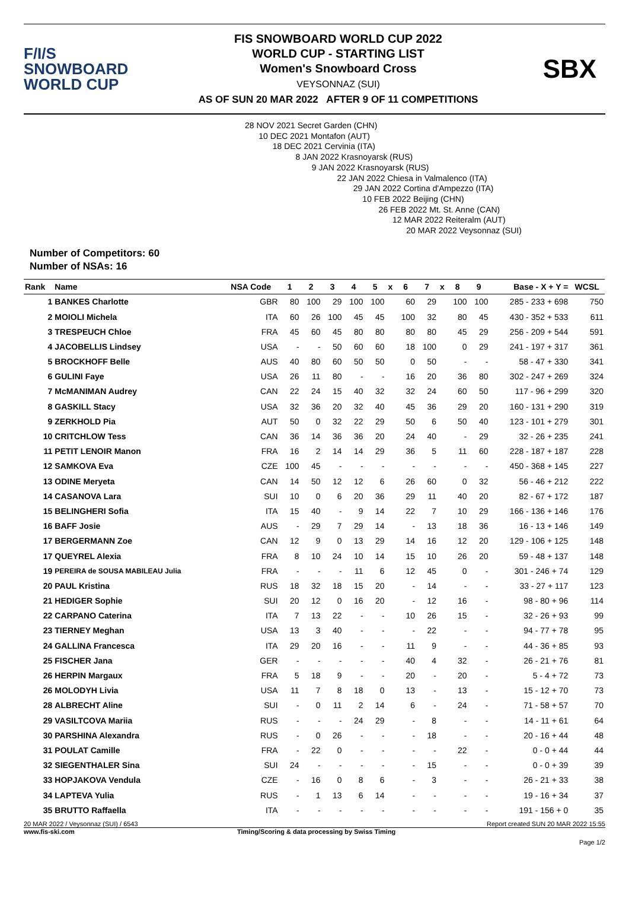F/I/S
SNOWBOARD
WORLD CUP
FIS SNOWBOARD WORLD CUP 2022
WORLD CUP - STARTING LIST
Women's Snowboard Cross
VEYSONNAZ (SUI)
AS OF SUN 20 MAR 2022 AFTER 9 OF 11 COMPETITIONS
SBX
28 NOV 2021 Secret Garden (CHN)
10 DEC 2021 Montafon (AUT)
18 DEC 2021 Cervinia (ITA)
8 JAN 2022 Krasnoyarsk (RUS)
9 JAN 2022 Krasnoyarsk (RUS)
22 JAN 2022 Chiesa in Valmalenco (ITA)
29 JAN 2022 Cortina d'Ampezzo (ITA)
10 FEB 2022 Beijing (CHN)
26 FEB 2022 Mt. St. Anne (CAN)
12 MAR 2022 Reiteralm (AUT)
20 MAR 2022 Veysonnaz (SUI)
Number of Competitors: 60
Number of NSAs: 16
| Rank | Name | NSA Code | 1 | 2 | 3 | 4 | 5 | x | 6 | 7 | x | 8 | 9 | Base - X + Y = | WCSL |
| --- | --- | --- | --- | --- | --- | --- | --- | --- | --- | --- | --- | --- | --- | --- | --- |
| 1 | BANKES Charlotte | GBR | 80 | 100 | 29 | 100 | 100 | | 60 | 29 | | 100 | 100 | 285 - 233 + 698 | 750 |
| 2 | MOIOLI Michela | ITA | 60 | 26 | 100 | 45 | 45 | | 100 | 32 | | 80 | 45 | 430 - 352 + 533 | 611 |
| 3 | TRESPEUCH Chloe | FRA | 45 | 60 | 45 | 80 | 80 | | 80 | 80 | | 45 | 29 | 256 - 209 + 544 | 591 |
| 4 | JACOBELLIS Lindsey | USA | - | - | 50 | 60 | 60 | | 18 | 100 | | 0 | 29 | 241 - 197 + 317 | 361 |
| 5 | BROCKHOFF Belle | AUS | 40 | 80 | 60 | 50 | 50 | | 0 | 50 | | - | - | 58 - 47 + 330 | 341 |
| 6 | GULINI Faye | USA | 26 | 11 | 80 | - | - | | 16 | 20 | | 36 | 80 | 302 - 247 + 269 | 324 |
| 7 | McMANIMAN Audrey | CAN | 22 | 24 | 15 | 40 | 32 | | 32 | 24 | | 60 | 50 | 117 - 96 + 299 | 320 |
| 8 | GASKILL Stacy | USA | 32 | 36 | 20 | 32 | 40 | | 45 | 36 | | 29 | 20 | 160 - 131 + 290 | 319 |
| 9 | ZERKHOLD Pia | AUT | 50 | 0 | 32 | 22 | 29 | | 50 | 6 | | 50 | 40 | 123 - 101 + 279 | 301 |
| 10 | CRITCHLOW Tess | CAN | 36 | 14 | 36 | 36 | 20 | | 24 | 40 | | - | 29 | 32 - 26 + 235 | 241 |
| 11 | PETIT LENOIR Manon | FRA | 16 | 2 | 14 | 14 | 29 | | 36 | 5 | | 11 | 60 | 228 - 187 + 187 | 228 |
| 12 | SAMKOVA Eva | CZE | 100 | 45 | - | - | - | | - | - | | - | - | 450 - 368 + 145 | 227 |
| 13 | ODINE Meryeta | CAN | 14 | 50 | 12 | 12 | 6 | | 26 | 60 | | 0 | 32 | 56 - 46 + 212 | 222 |
| 14 | CASANOVA Lara | SUI | 10 | 0 | 6 | 20 | 36 | | 29 | 11 | | 40 | 20 | 82 - 67 + 172 | 187 |
| 15 | BELINGHERI Sofia | ITA | 15 | 40 | - | 9 | 14 | | 22 | 7 | | 10 | 29 | 166 - 136 + 146 | 176 |
| 16 | BAFF Josie | AUS | - | 29 | 7 | 29 | 14 | | - | 13 | | 18 | 36 | 16 - 13 + 146 | 149 |
| 17 | BERGERMANN Zoe | CAN | 12 | 9 | 0 | 13 | 29 | | 14 | 16 | | 12 | 20 | 129 - 106 + 125 | 148 |
| 17 | QUEYREL Alexia | FRA | 8 | 10 | 24 | 10 | 14 | | 15 | 10 | | 26 | 20 | 59 - 48 + 137 | 148 |
| 19 | PEREIRA de SOUSA MABILEAU Julia | FRA | - | - | - | 11 | 6 | | 12 | 45 | | 0 | - | 301 - 246 + 74 | 129 |
| 20 | PAUL Kristina | RUS | 18 | 32 | 18 | 15 | 20 | | - | 14 | | - | - | 33 - 27 + 117 | 123 |
| 21 | HEDIGER Sophie | SUI | 20 | 12 | 0 | 16 | 20 | | - | 12 | | 16 | - | 98 - 80 + 96 | 114 |
| 22 | CARPANO Caterina | ITA | 7 | 13 | 22 | - | - | | 10 | 26 | | 15 | - | 32 - 26 + 93 | 99 |
| 23 | TIERNEY Meghan | USA | 13 | 3 | 40 | - | - | | - | 22 | | - | - | 94 - 77 + 78 | 95 |
| 24 | GALLINA Francesca | ITA | 29 | 20 | 16 | - | - | | 11 | 9 | | - | - | 44 - 36 + 85 | 93 |
| 25 | FISCHER Jana | GER | - | - | - | - | - | | 40 | 4 | | 32 | - | 26 - 21 + 76 | 81 |
| 26 | HERPIN Margaux | FRA | 5 | 18 | 9 | - | - | | 20 | - | | 20 | - | 5 - 4 + 72 | 73 |
| 26 | MOLODYH Livia | USA | 11 | 7 | 8 | 18 | 0 | | 13 | - | | 13 | - | 15 - 12 + 70 | 73 |
| 28 | ALBRECHT Aline | SUI | - | 0 | 11 | 2 | 14 | | 6 | - | | 24 | - | 71 - 58 + 57 | 70 |
| 29 | VASILTCOVA Mariia | RUS | - | - | - | 24 | 29 | | - | 8 | | - | - | 14 - 11 + 61 | 64 |
| 30 | PARSHINA Alexandra | RUS | - | 0 | 26 | - | - | | - | 18 | | - | - | 20 - 16 + 44 | 48 |
| 31 | POULAT Camille | FRA | - | 22 | 0 | - | - | | - | - | | 22 | - | 0 - 0 + 44 | 44 |
| 32 | SIEGENTHALER Sina | SUI | 24 | - | - | - | - | | - | 15 | | - | - | 0 - 0 + 39 | 39 |
| 33 | HOPJAKOVA Vendula | CZE | - | 16 | 0 | 8 | 6 | | - | 3 | | - | - | 26 - 21 + 33 | 38 |
| 34 | LAPTEVA Yulia | RUS | - | 1 | 13 | 6 | 14 | | - | - | | - | - | 19 - 16 + 34 | 37 |
| 35 | BRUTTO Raffaella | ITA | - | - | - | - | - | | - | - | | - | - | 191 - 156 + 0 | 35 |
20 MAR 2022 / Veysonnaz (SUI) / 6543 Report created SUN 20 MAR 2022 15:55
www.fis-ski.com Timing/Scoring & data processing by Swiss Timing
Page 1/2